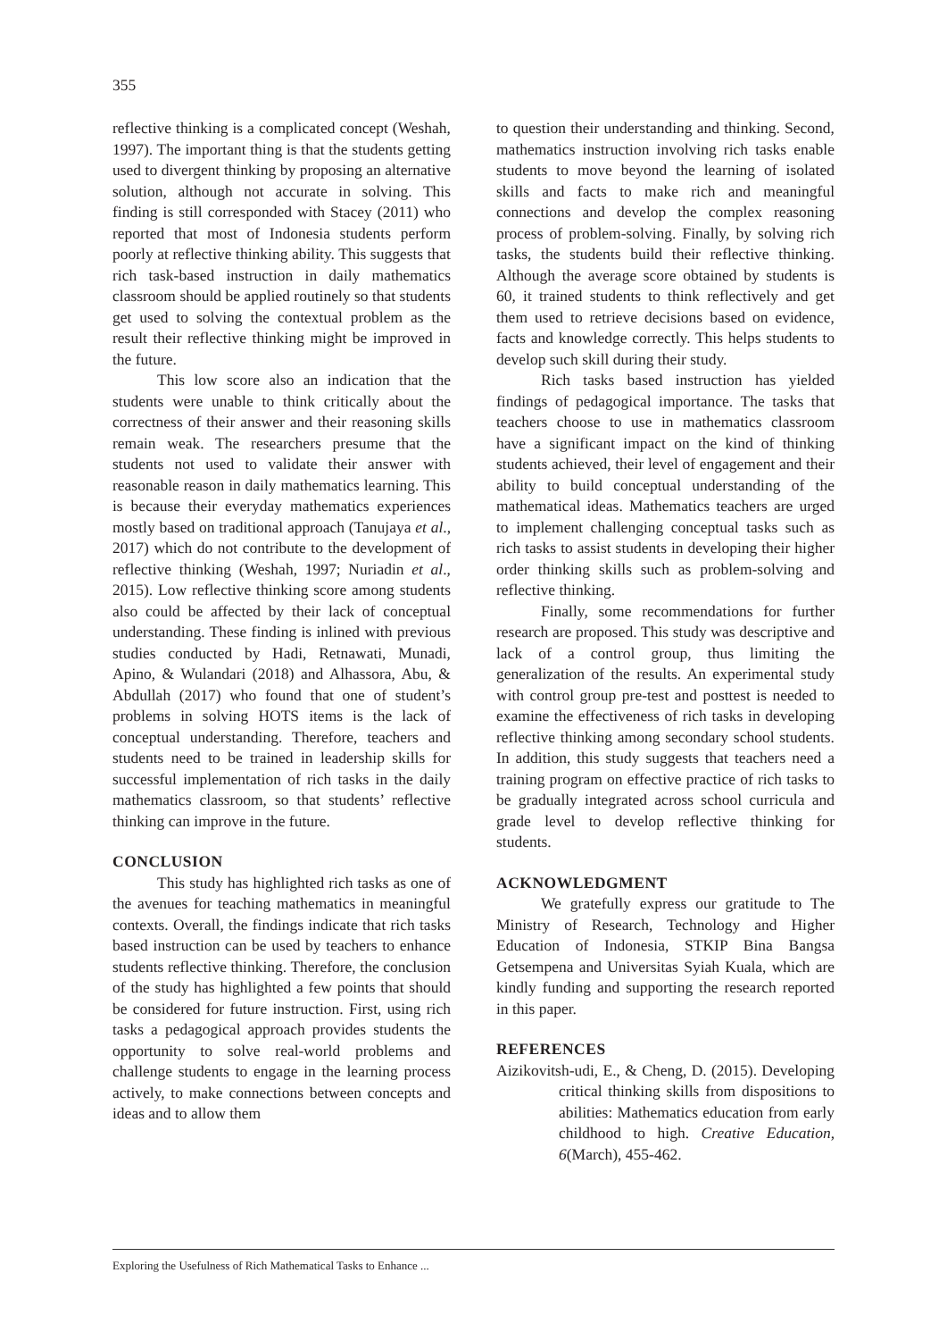355
reflective thinking is a complicated concept (Weshah, 1997). The important thing is that the students getting used to divergent thinking by proposing an alternative solution, although not accurate in solving. This finding is still corresponded with Stacey (2011) who reported that most of Indonesia students perform poorly at reflective thinking ability. This suggests that rich task-based instruction in daily mathematics classroom should be applied routinely so that students get used to solving the contextual problem as the result their reflective thinking might be improved in the future.
This low score also an indication that the students were unable to think critically about the correctness of their answer and their reasoning skills remain weak. The researchers presume that the students not used to validate their answer with reasonable reason in daily mathematics learning. This is because their everyday mathematics experiences mostly based on traditional approach (Tanujaya et al., 2017) which do not contribute to the development of reflective thinking (Weshah, 1997; Nuriadin et al., 2015). Low reflective thinking score among students also could be affected by their lack of conceptual understanding. These finding is inlined with previous studies conducted by Hadi, Retnawati, Munadi, Apino, & Wulandari (2018) and Alhassora, Abu, & Abdullah (2017) who found that one of student’s problems in solving HOTS items is the lack of conceptual understanding. Therefore, teachers and students need to be trained in leadership skills for successful implementation of rich tasks in the daily mathematics classroom, so that students’ reflective thinking can improve in the future.
CONCLUSION
This study has highlighted rich tasks as one of the avenues for teaching mathematics in meaningful contexts. Overall, the findings indicate that rich tasks based instruction can be used by teachers to enhance students reflective thinking. Therefore, the conclusion of the study has highlighted a few points that should be considered for future instruction. First, using rich tasks a pedagogical approach provides students the opportunity to solve real-world problems and challenge students to engage in the learning process actively, to make connections between concepts and ideas and to allow them
to question their understanding and thinking. Second, mathematics instruction involving rich tasks enable students to move beyond the learning of isolated skills and facts to make rich and meaningful connections and develop the complex reasoning process of problem-solving. Finally, by solving rich tasks, the students build their reflective thinking. Although the average score obtained by students is 60, it trained students to think reflectively and get them used to retrieve decisions based on evidence, facts and knowledge correctly. This helps students to develop such skill during their study.
Rich tasks based instruction has yielded findings of pedagogical importance. The tasks that teachers choose to use in mathematics classroom have a significant impact on the kind of thinking students achieved, their level of engagement and their ability to build conceptual understanding of the mathematical ideas. Mathematics teachers are urged to implement challenging conceptual tasks such as rich tasks to assist students in developing their higher order thinking skills such as problem-solving and reflective thinking.
Finally, some recommendations for further research are proposed. This study was descriptive and lack of a control group, thus limiting the generalization of the results. An experimental study with control group pre-test and posttest is needed to examine the effectiveness of rich tasks in developing reflective thinking among secondary school students. In addition, this study suggests that teachers need a training program on effective practice of rich tasks to be gradually integrated across school curricula and grade level to develop reflective thinking for students.
ACKNOWLEDGMENT
We gratefully express our gratitude to The Ministry of Research, Technology and Higher Education of Indonesia, STKIP Bina Bangsa Getsempena and Universitas Syiah Kuala, which are kindly funding and supporting the research reported in this paper.
REFERENCES
Aizikovitsh-udi, E., & Cheng, D. (2015). Developing critical thinking skills from dispositions to abilities: Mathematics education from early childhood to high. Creative Education, 6(March), 455-462.
Exploring the Usefulness of Rich Mathematical Tasks to Enhance ...